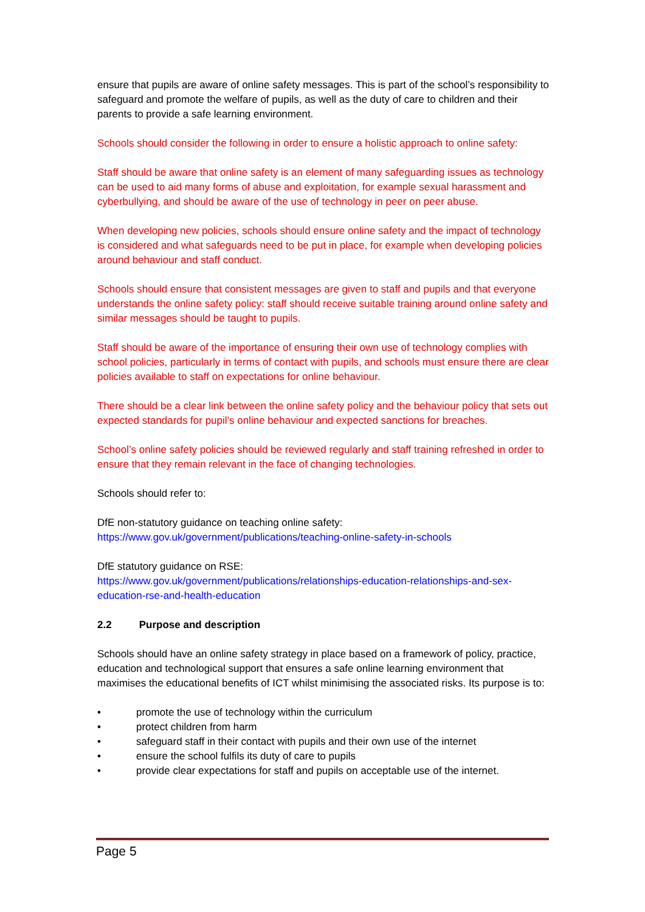ensure that pupils are aware of online safety messages. This is part of the school’s responsibility to safeguard and promote the welfare of pupils, as well as the duty of care to children and their parents to provide a safe learning environment.
Schools should consider the following in order to ensure a holistic approach to online safety:
Staff should be aware that online safety is an element of many safeguarding issues as technology can be used to aid many forms of abuse and exploitation, for example sexual harassment and cyberbullying, and should be aware of the use of technology in peer on peer abuse.
When developing new policies, schools should ensure online safety and the impact of technology is considered and what safeguards need to be put in place, for example when developing policies around behaviour and staff conduct.
Schools should ensure that consistent messages are given to staff and pupils and that everyone understands the online safety policy: staff should receive suitable training around online safety and similar messages should be taught to pupils.
Staff should be aware of the importance of ensuring their own use of technology complies with school policies, particularly in terms of contact with pupils, and schools must ensure there are clear policies available to staff on expectations for online behaviour.
There should be a clear link between the online safety policy and the behaviour policy that sets out expected standards for pupil’s online behaviour and expected sanctions for breaches.
School’s online safety policies should be reviewed regularly and staff training refreshed in order to ensure that they remain relevant in the face of changing technologies.
Schools should refer to:
DfE non-statutory guidance on teaching online safety:
https://www.gov.uk/government/publications/teaching-online-safety-in-schools
DfE statutory guidance on RSE:
https://www.gov.uk/government/publications/relationships-education-relationships-and-sex-education-rse-and-health-education
2.2 Purpose and description
Schools should have an online safety strategy in place based on a framework of policy, practice, education and technological support that ensures a safe online learning environment that maximises the educational benefits of ICT whilst minimising the associated risks. Its purpose is to:
• promote the use of technology within the curriculum
• protect children from harm
• safeguard staff in their contact with pupils and their own use of the internet
• ensure the school fulfils its duty of care to pupils
• provide clear expectations for staff and pupils on acceptable use of the internet.
Page 5